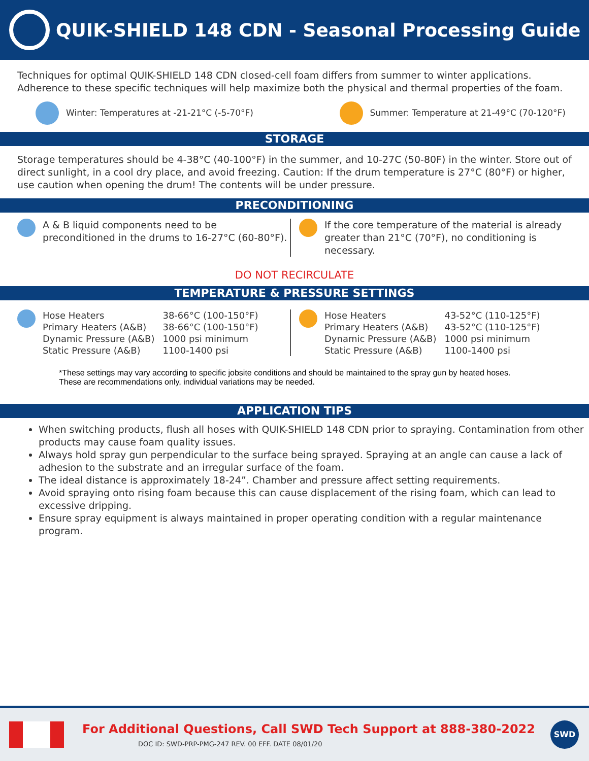QUIK-SHIELD 148 CDN - Seasonal Processing Guide
Techniques for optimal QUIK-SHIELD 148 CDN closed-cell foam differs from summer to winter applications. Adherence to these specific techniques will help maximize both the physical and thermal properties of the foam.
Winter: Temperatures at -21-21°C (-5-70°F) Summer: Temperature at 21-49°C (70-120°F)
STORAGE
Storage temperatures should be 4-38°C (40-100°F) in the summer, and 10-27C (50-80F) in the winter. Store out of direct sunlight, in a cool dry place, and avoid freezing. Caution: If the drum temperature is 27°C (80°F) or higher, use caution when opening the drum! The contents will be under pressure.
PRECONDITIONING
A & B liquid components need to be preconditioned in the drums to 16-27°C (60-80°F).
If the core temperature of the material is already greater than 21°C (70°F), no conditioning is necessary.
DO NOT RECIRCULATE
TEMPERATURE & PRESSURE SETTINGS
| Hose Heaters | 38-66°C (100-150°F) |
| Primary Heaters (A&B) | 38-66°C (100-150°F) |
| Dynamic Pressure (A&B) | 1000 psi minimum |
| Static Pressure (A&B) | 1100-1400 psi |
| Hose Heaters | 43-52°C (110-125°F) |
| Primary Heaters (A&B) | 43-52°C (110-125°F) |
| Dynamic Pressure (A&B) | 1000 psi minimum |
| Static Pressure (A&B) | 1100-1400 psi |
*These settings may vary according to specific jobsite conditions and should be maintained to the spray gun by heated hoses. These are recommendations only, individual variations may be needed.
APPLICATION TIPS
When switching products, flush all hoses with QUIK-SHIELD 148 CDN prior to spraying. Contamination from other products may cause foam quality issues.
Always hold spray gun perpendicular to the surface being sprayed. Spraying at an angle can cause a lack of adhesion to the substrate and an irregular surface of the foam.
The ideal distance is approximately 18-24”. Chamber and pressure affect setting requirements.
Avoid spraying onto rising foam because this can cause displacement of the rising foam, which can lead to excessive dripping.
Ensure spray equipment is always maintained in proper operating condition with a regular maintenance program.
For Additional Questions, Call SWD Tech Support at 888-380-2022
DOC ID: SWD-PRP-PMG-247 REV. 00 EFF. DATE 08/01/20
SWD